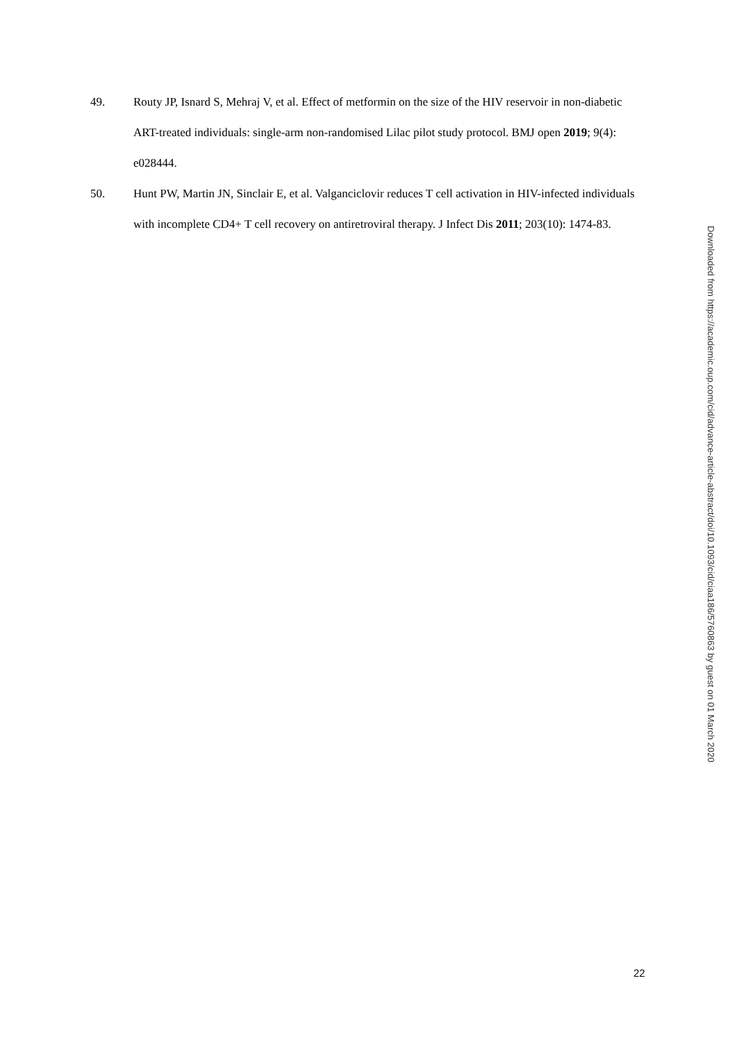49. Routy JP, Isnard S, Mehraj V, et al. Effect of metformin on the size of the HIV reservoir in non-diabetic ART-treated individuals: single-arm non-randomised Lilac pilot study protocol. BMJ open 2019; 9(4): e028444.
50. Hunt PW, Martin JN, Sinclair E, et al. Valganciclovir reduces T cell activation in HIV-infected individuals with incomplete CD4+ T cell recovery on antiretroviral therapy. J Infect Dis 2011; 203(10): 1474-83.
Downloaded from https://academic.oup.com/cid/advance-article-abstract/doi/10.1093/cid/ciaa186/5760863 by guest on 01 March 2020
22